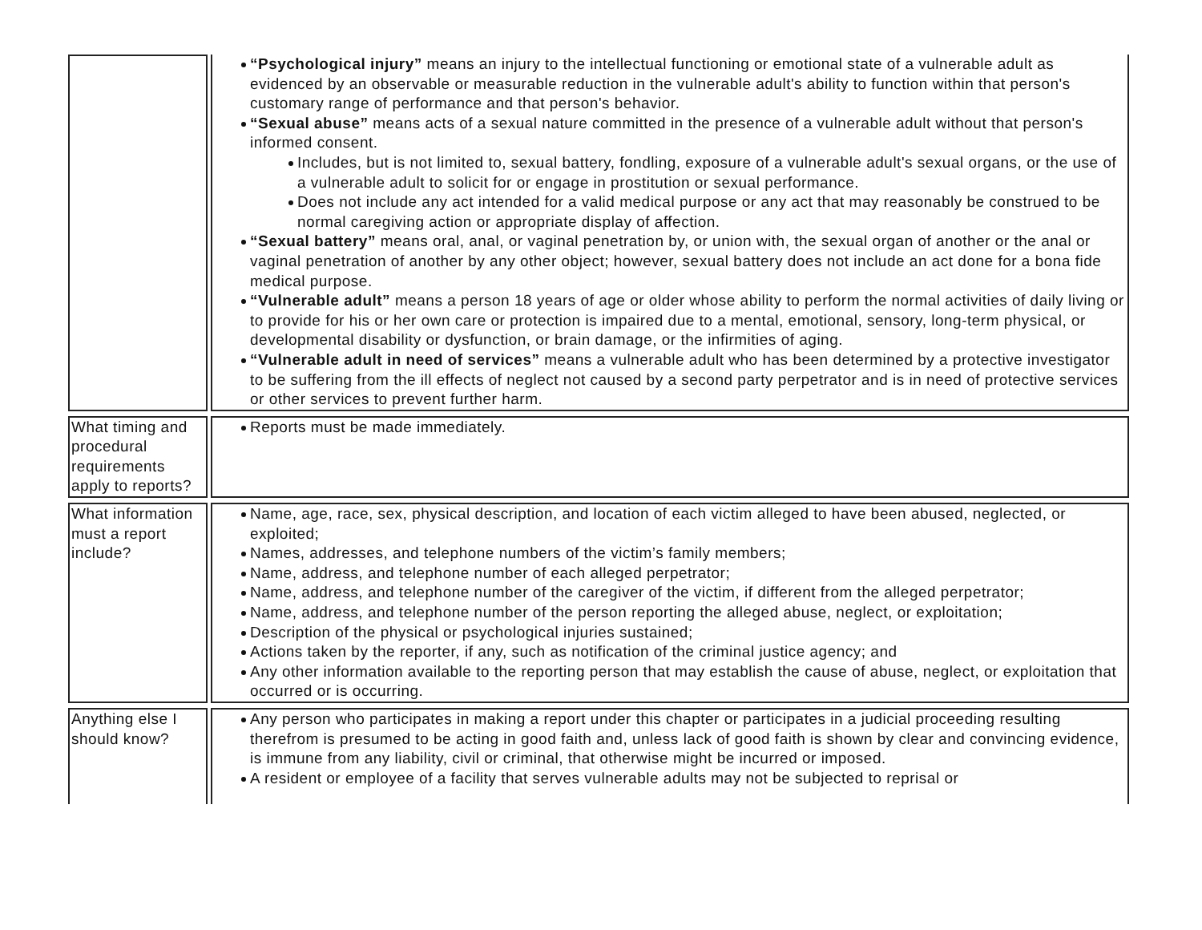| | “Psychological injury” means an injury to the intellectual functioning or emotional state of a vulnerable adult as evidenced by an observable or measurable reduction in the vulnerable adult's ability to function within that person's customary range of performance and that person's behavior. “Sexual abuse” means acts of a sexual nature committed in the presence of a vulnerable adult without that person's informed consent. Includes, but is not limited to, sexual battery, fondling, exposure of a vulnerable adult's sexual organs, or the use of a vulnerable adult to solicit for or engage in prostitution or sexual performance. Does not include any act intended for a valid medical purpose or any act that may reasonably be construed to be normal caregiving action or appropriate display of affection. “Sexual battery” means oral, anal, or vaginal penetration by, or union with, the sexual organ of another or the anal or vaginal penetration of another by any other object; however, sexual battery does not include an act done for a bona fide medical purpose. “Vulnerable adult” means a person 18 years of age or older whose ability to perform the normal activities of daily living or to provide for his or her own care or protection is impaired due to a mental, emotional, sensory, long-term physical, or developmental disability or dysfunction, or brain damage, or the infirmities of aging. “Vulnerable adult in need of services” means a vulnerable adult who has been determined by a protective investigator to be suffering from the ill effects of neglect not caused by a second party perpetrator and is in need of protective services or other services to prevent further harm. |
| What timing and procedural requirements apply to reports? | Reports must be made immediately. |
| What information must a report include? | Name, age, race, sex, physical description, and location of each victim alleged to have been abused, neglected, or exploited; Names, addresses, and telephone numbers of the victim’s family members; Name, address, and telephone number of each alleged perpetrator; Name, address, and telephone number of the caregiver of the victim, if different from the alleged perpetrator; Name, address, and telephone number of the person reporting the alleged abuse, neglect, or exploitation; Description of the physical or psychological injuries sustained; Actions taken by the reporter, if any, such as notification of the criminal justice agency; and Any other information available to the reporting person that may establish the cause of abuse, neglect, or exploitation that occurred or is occurring. |
| Anything else I should know? | Any person who participates in making a report under this chapter or participates in a judicial proceeding resulting therefrom is presumed to be acting in good faith and, unless lack of good faith is shown by clear and convincing evidence, is immune from any liability, civil or criminal, that otherwise might be incurred or imposed. A resident or employee of a facility that serves vulnerable adults may not be subjected to reprisal or |